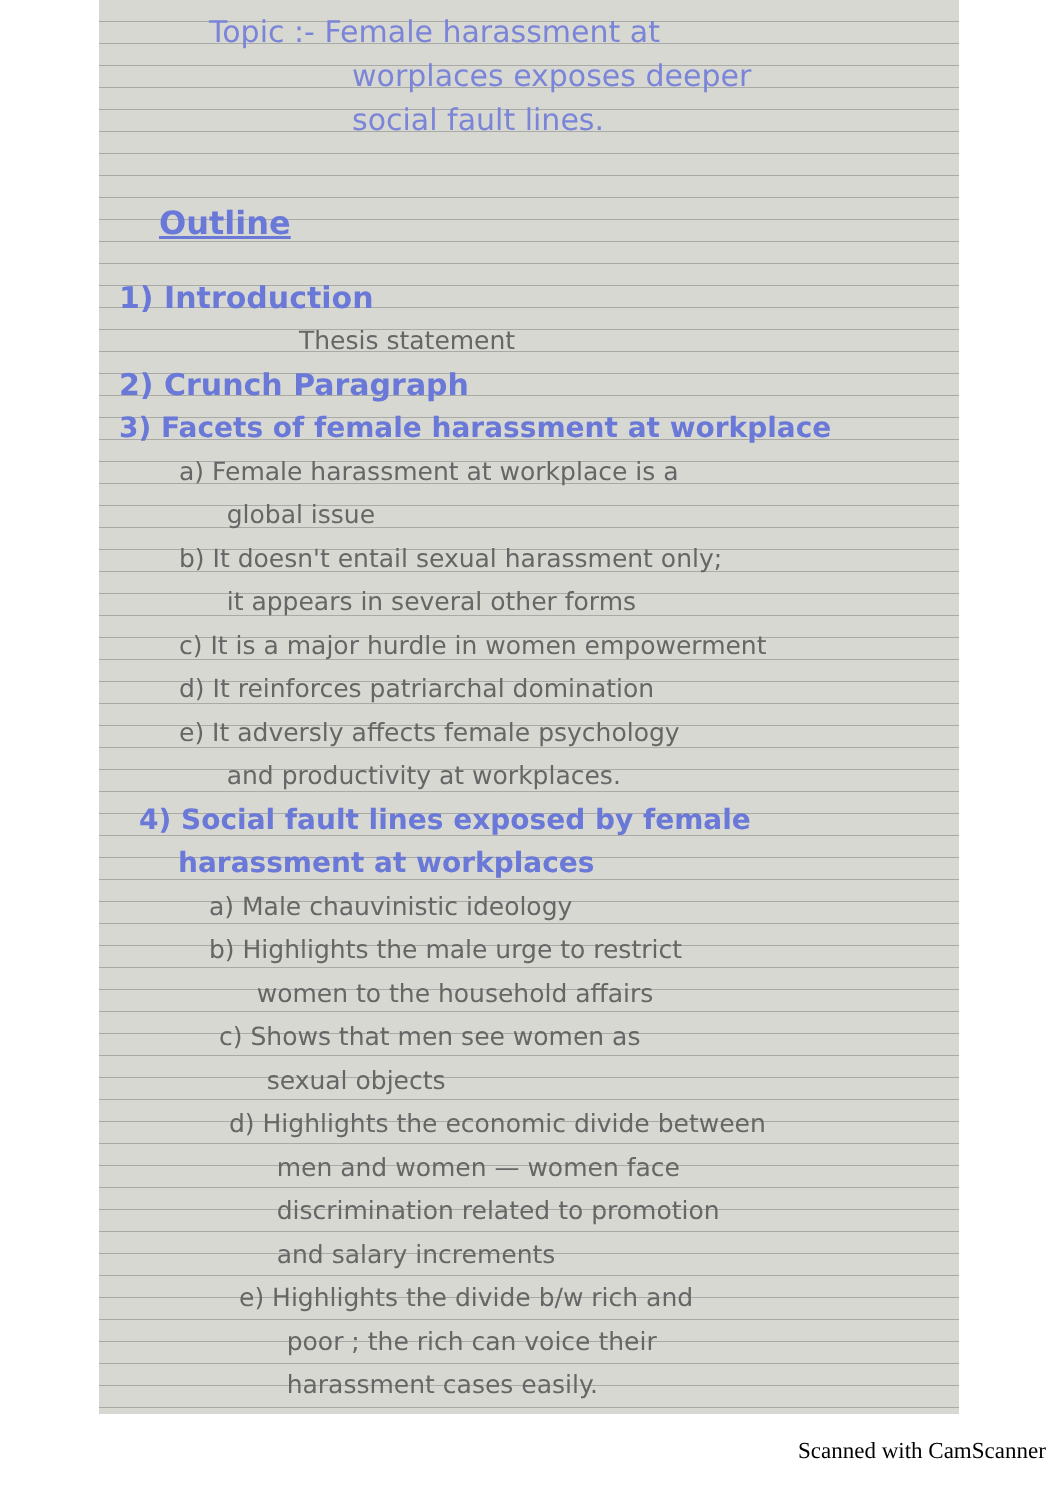Topic :- Female harassment at
worplaces exposes deeper
social fault lines.
Outline
1) Introduction
Thesis statement
2) Crunch Paragraph
3) Facets of female harassment at workplace
a) Female harassment at workplace is a
global issue
b) It doesn't entail sexual harassment only;
it appears in several other forms
c) It is a major hurdle in women empowerment
d) It reinforces patriarchal domination
e) It adversly affects female psychology
and productivity at workplaces.
4) Social fault lines exposed by female
harassment at workplaces
a) Male chauvinistic ideology
b) Highlights the male urge to restrict
women to the household affairs
c) Shows that men see women as
sexual objects
d) Highlights the economic divide between
men and women — women face
discrimination related to promotion
and salary increments
e) Highlights the divide b/w rich and
poor ; the rich can voice their
harassment cases easily.
Scanned with CamScanner